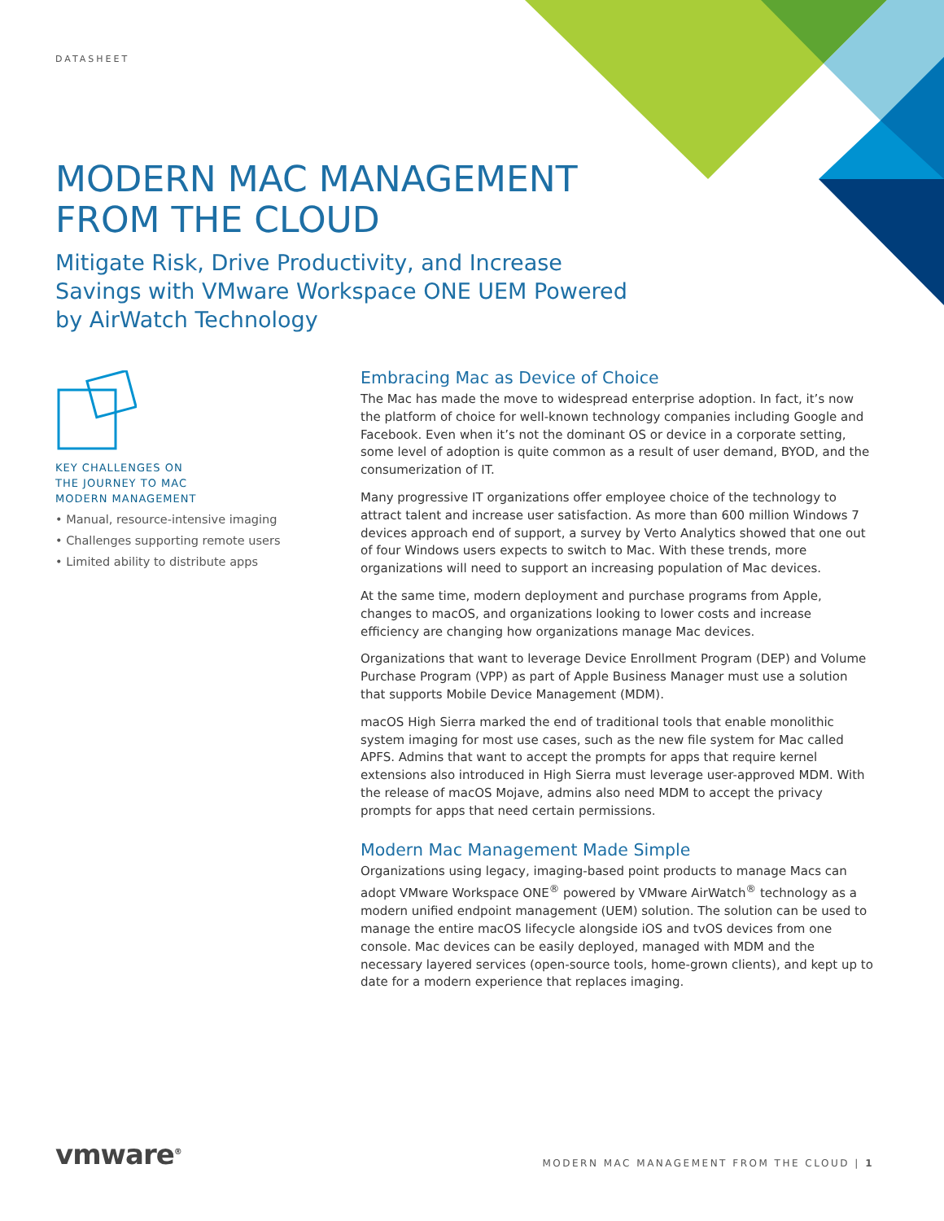DATASHEET
MODERN MAC MANAGEMENT FROM THE CLOUD
Mitigate Risk, Drive Productivity, and Increase Savings with VMware Workspace ONE UEM Powered by AirWatch Technology
KEY CHALLENGES ON
THE JOURNEY TO MAC
MODERN MANAGEMENT
• Manual, resource-intensive imaging
• Challenges supporting remote users
• Limited ability to distribute apps
Embracing Mac as Device of Choice
The Mac has made the move to widespread enterprise adoption. In fact, it’s now the platform of choice for well-known technology companies including Google and Facebook. Even when it’s not the dominant OS or device in a corporate setting, some level of adoption is quite common as a result of user demand, BYOD, and the consumerization of IT.
Many progressive IT organizations offer employee choice of the technology to attract talent and increase user satisfaction. As more than 600 million Windows 7 devices approach end of support, a survey by Verto Analytics showed that one out of four Windows users expects to switch to Mac. With these trends, more organizations will need to support an increasing population of Mac devices.
At the same time, modern deployment and purchase programs from Apple, changes to macOS, and organizations looking to lower costs and increase efficiency are changing how organizations manage Mac devices.
Organizations that want to leverage Device Enrollment Program (DEP) and Volume Purchase Program (VPP) as part of Apple Business Manager must use a solution that supports Mobile Device Management (MDM).
macOS High Sierra marked the end of traditional tools that enable monolithic system imaging for most use cases, such as the new file system for Mac called APFS. Admins that want to accept the prompts for apps that require kernel extensions also introduced in High Sierra must leverage user-approved MDM. With the release of macOS Mojave, admins also need MDM to accept the privacy prompts for apps that need certain permissions.
Modern Mac Management Made Simple
Organizations using legacy, imaging-based point products to manage Macs can adopt VMware Workspace ONE<sup>®</sup> powered by VMware AirWatch<sup>®</sup> technology as a modern unified endpoint management (UEM) solution. The solution can be used to manage the entire macOS lifecycle alongside iOS and tvOS devices from one console. Mac devices can be easily deployed, managed with MDM and the necessary layered services (open-source tools, home-grown clients), and kept up to date for a modern experience that replaces imaging.
vmware<sup>®</sup>
MODERN MAC MANAGEMENT FROM THE CLOUD | 1